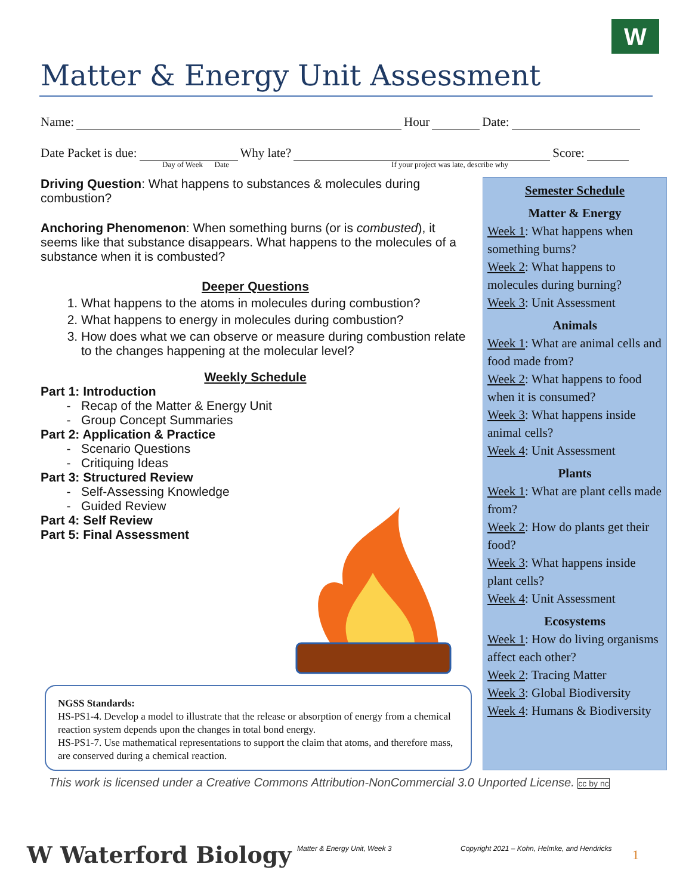W
Matter & Energy Unit Assessment
Name: Hour Date:
Date Packet is due: Why late? Score:
Day of Week Date If your project was late, describe why
Driving Question: What happens to substances & molecules during combustion?
Anchoring Phenomenon: When something burns (or is combusted), it seems like that substance disappears. What happens to the molecules of a substance when it is combusted?
Deeper Questions
1. What happens to the atoms in molecules during combustion?
2. What happens to energy in molecules during combustion?
3. How does what we can observe or measure during combustion relate to the changes happening at the molecular level?
Weekly Schedule
Part 1: Introduction
Recap of the Matter & Energy Unit
Group Concept Summaries
Part 2: Application & Practice
Scenario Questions
Critiquing Ideas
Part 3: Structured Review
Self-Assessing Knowledge
Guided Review
Part 4: Self Review
Part 5: Final Assessment
Semester Schedule
Matter & Energy
Week 1: What happens when something burns?
Week 2: What happens to molecules during burning?
Week 3: Unit Assessment
Animals
Week 1: What are animal cells and food made from?
Week 2: What happens to food when it is consumed?
Week 3: What happens inside animal cells?
Week 4: Unit Assessment
Plants
Week 1: What are plant cells made from?
Week 2: How do plants get their food?
Week 3: What happens inside plant cells?
Week 4: Unit Assessment
Ecosystems
Week 1: How do living organisms affect each other?
Week 2: Tracing Matter
Week 3: Global Biodiversity
Week 4: Humans & Biodiversity
NGSS Standards:
HS-PS1-4. Develop a model to illustrate that the release or absorption of energy from a chemical reaction system depends upon the changes in total bond energy.
HS-PS1-7. Use mathematical representations to support the claim that atoms, and therefore mass, are conserved during a chemical reaction.
This work is licensed under a Creative Commons Attribution-NonCommercial 3.0 Unported License. cc by nc
W Waterford Biology Matter & Energy Unit, Week 3
Copyright 2021 – Kohn, Helmke, and Hendricks
1